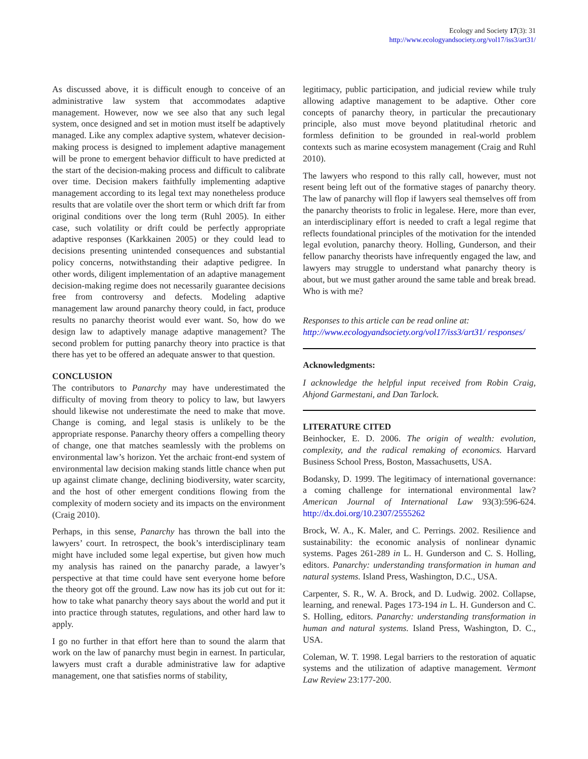Ecology and Society 17(3): 31
http://www.ecologyandsociety.org/vol17/iss3/art31/
As discussed above, it is difficult enough to conceive of an administrative law system that accommodates adaptive management. However, now we see also that any such legal system, once designed and set in motion must itself be adaptively managed. Like any complex adaptive system, whatever decision-making process is designed to implement adaptive management will be prone to emergent behavior difficult to have predicted at the start of the decision-making process and difficult to calibrate over time. Decision makers faithfully implementing adaptive management according to its legal text may nonetheless produce results that are volatile over the short term or which drift far from original conditions over the long term (Ruhl 2005). In either case, such volatility or drift could be perfectly appropriate adaptive responses (Karkkainen 2005) or they could lead to decisions presenting unintended consequences and substantial policy concerns, notwithstanding their adaptive pedigree. In other words, diligent implementation of an adaptive management decision-making regime does not necessarily guarantee decisions free from controversy and defects. Modeling adaptive management law around panarchy theory could, in fact, produce results no panarchy theorist would ever want. So, how do we design law to adaptively manage adaptive management? The second problem for putting panarchy theory into practice is that there has yet to be offered an adequate answer to that question.
CONCLUSION
The contributors to Panarchy may have underestimated the difficulty of moving from theory to policy to law, but lawyers should likewise not underestimate the need to make that move. Change is coming, and legal stasis is unlikely to be the appropriate response. Panarchy theory offers a compelling theory of change, one that matches seamlessly with the problems on environmental law’s horizon. Yet the archaic front-end system of environmental law decision making stands little chance when put up against climate change, declining biodiversity, water scarcity, and the host of other emergent conditions flowing from the complexity of modern society and its impacts on the environment (Craig 2010).
Perhaps, in this sense, Panarchy has thrown the ball into the lawyers’ court. In retrospect, the book’s interdisciplinary team might have included some legal expertise, but given how much my analysis has rained on the panarchy parade, a lawyer’s perspective at that time could have sent everyone home before the theory got off the ground. Law now has its job cut out for it: how to take what panarchy theory says about the world and put it into practice through statutes, regulations, and other hard law to apply.
I go no further in that effort here than to sound the alarm that work on the law of panarchy must begin in earnest. In particular, lawyers must craft a durable administrative law for adaptive management, one that satisfies norms of stability,
legitimacy, public participation, and judicial review while truly allowing adaptive management to be adaptive. Other core concepts of panarchy theory, in particular the precautionary principle, also must move beyond platitudinal rhetoric and formless definition to be grounded in real-world problem contexts such as marine ecosystem management (Craig and Ruhl 2010).
The lawyers who respond to this rally call, however, must not resent being left out of the formative stages of panarchy theory. The law of panarchy will flop if lawyers seal themselves off from the panarchy theorists to frolic in legalese. Here, more than ever, an interdisciplinary effort is needed to craft a legal regime that reflects foundational principles of the motivation for the intended legal evolution, panarchy theory. Holling, Gunderson, and their fellow panarchy theorists have infrequently engaged the law, and lawyers may struggle to understand what panarchy theory is about, but we must gather around the same table and break bread. Who is with me?
Responses to this article can be read online at:
http://www.ecologyandsociety.org/vol17/iss3/art31/ responses/
Acknowledgments:
I acknowledge the helpful input received from Robin Craig, Ahjond Garmestani, and Dan Tarlock.
LITERATURE CITED
Beinhocker, E. D. 2006. The origin of wealth: evolution, complexity, and the radical remaking of economics. Harvard Business School Press, Boston, Massachusetts, USA.
Bodansky, D. 1999. The legitimacy of international governance: a coming challenge for international environmental law? American Journal of International Law 93(3):596-624. http://dx.doi.org/10.2307/2555262
Brock, W. A., K. Maler, and C. Perrings. 2002. Resilience and sustainability: the economic analysis of nonlinear dynamic systems. Pages 261-289 in L. H. Gunderson and C. S. Holling, editors. Panarchy: understanding transformation in human and natural systems. Island Press, Washington, D.C., USA.
Carpenter, S. R., W. A. Brock, and D. Ludwig. 2002. Collapse, learning, and renewal. Pages 173-194 in L. H. Gunderson and C. S. Holling, editors. Panarchy: understanding transformation in human and natural systems. Island Press, Washington, D. C., USA.
Coleman, W. T. 1998. Legal barriers to the restoration of aquatic systems and the utilization of adaptive management. Vermont Law Review 23:177-200.